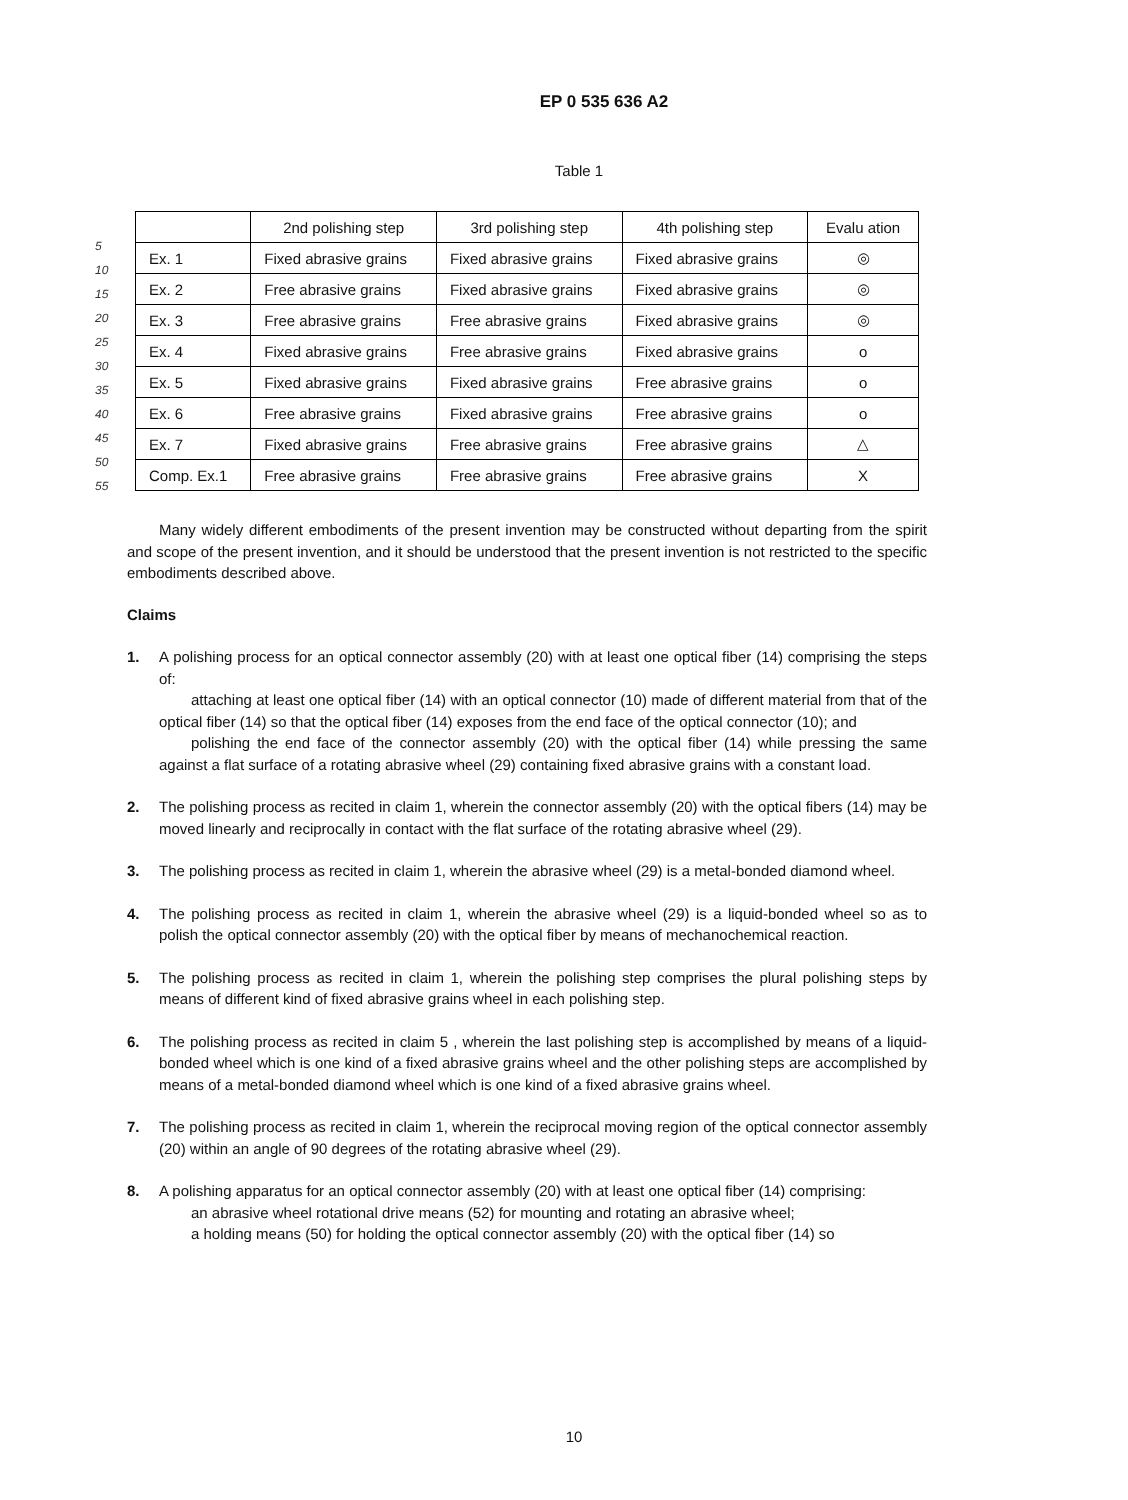EP 0 535 636 A2
Table 1
| | 2nd polishing step | 3rd polishing step | 4th polishing step | Evalu ation |
| --- | --- | --- | --- | --- |
| Ex. 1 | Fixed abrasive grains | Fixed abrasive grains | Fixed abrasive grains | ◎ |
| Ex. 2 | Free abrasive grains | Fixed abrasive grains | Fixed abrasive grains | ◎ |
| Ex. 3 | Free abrasive grains | Free abrasive grains | Fixed abrasive grains | ◎ |
| Ex. 4 | Fixed abrasive grains | Free abrasive grains | Fixed abrasive grains | o |
| Ex. 5 | Fixed abrasive grains | Fixed abrasive grains | Free abrasive grains | o |
| Ex. 6 | Free abrasive grains | Fixed abrasive grains | Free abrasive grains | o |
| Ex. 7 | Fixed abrasive grains | Free abrasive grains | Free abrasive grains | △ |
| Comp. Ex.1 | Free abrasive grains | Free abrasive grains | Free abrasive grains | X |
Many widely different embodiments of the present invention may be constructed without departing from the spirit and scope of the present invention, and it should be understood that the present invention is not restricted to the specific embodiments described above.
Claims
1. A polishing process for an optical connector assembly (20) with at least one optical fiber (14) comprising the steps of:
attaching at least one optical fiber (14) with an optical connector (10) made of different material from that of the optical fiber (14) so that the optical fiber (14) exposes from the end face of the optical connector (10); and
polishing the end face of the connector assembly (20) with the optical fiber (14) while pressing the same against a flat surface of a rotating abrasive wheel (29) containing fixed abrasive grains with a constant load.
2. The polishing process as recited in claim 1, wherein the connector assembly (20) with the optical fibers (14) may be moved linearly and reciprocally in contact with the flat surface of the rotating abrasive wheel (29).
3. The polishing process as recited in claim 1, wherein the abrasive wheel (29) is a metal-bonded diamond wheel.
4. The polishing process as recited in claim 1, wherein the abrasive wheel (29) is a liquid-bonded wheel so as to polish the optical connector assembly (20) with the optical fiber by means of mechanochemical reaction.
5. The polishing process as recited in claim 1, wherein the polishing step comprises the plural polishing steps by means of different kind of fixed abrasive grains wheel in each polishing step.
6. The polishing process as recited in claim 5 , wherein the last polishing step is accomplished by means of a liquid-bonded wheel which is one kind of a fixed abrasive grains wheel and the other polishing steps are accomplished by means of a metal-bonded diamond wheel which is one kind of a fixed abrasive grains wheel.
7. The polishing process as recited in claim 1, wherein the reciprocal moving region of the optical connector assembly (20) within an angle of 90 degrees of the rotating abrasive wheel (29).
8. A polishing apparatus for an optical connector assembly (20) with at least one optical fiber (14) comprising:
an abrasive wheel rotational drive means (52) for mounting and rotating an abrasive wheel;
a holding means (50) for holding the optical connector assembly (20) with the optical fiber (14) so
5
10
15
20
25
30
35
40
45
50
55
10